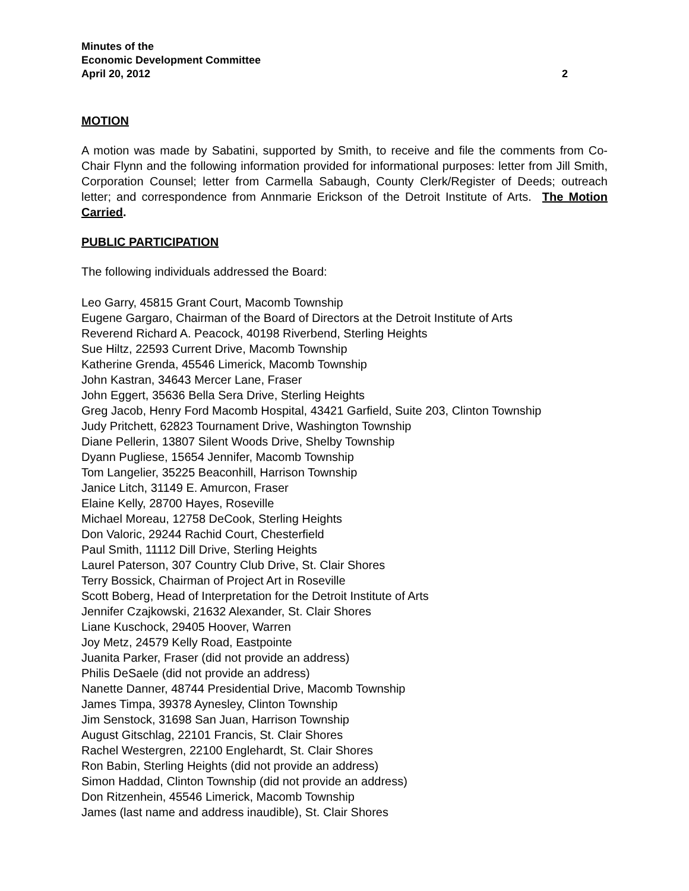Minutes of the
Economic Development Committee
April 20, 2012 2
MOTION
A motion was made by Sabatini, supported by Smith, to receive and file the comments from Co-Chair Flynn and the following information provided for informational purposes: letter from Jill Smith, Corporation Counsel; letter from Carmella Sabaugh, County Clerk/Register of Deeds; outreach letter; and correspondence from Annmarie Erickson of the Detroit Institute of Arts. The Motion Carried.
PUBLIC PARTICIPATION
The following individuals addressed the Board:
Leo Garry, 45815 Grant Court, Macomb Township
Eugene Gargaro, Chairman of the Board of Directors at the Detroit Institute of Arts
Reverend Richard A. Peacock, 40198 Riverbend, Sterling Heights
Sue Hiltz, 22593 Current Drive, Macomb Township
Katherine Grenda, 45546 Limerick, Macomb Township
John Kastran, 34643 Mercer Lane, Fraser
John Eggert, 35636 Bella Sera Drive, Sterling Heights
Greg Jacob, Henry Ford Macomb Hospital, 43421 Garfield, Suite 203, Clinton Township
Judy Pritchett, 62823 Tournament Drive, Washington Township
Diane Pellerin, 13807 Silent Woods Drive, Shelby Township
Dyann Pugliese, 15654 Jennifer, Macomb Township
Tom Langelier, 35225 Beaconhill, Harrison Township
Janice Litch, 31149 E. Amurcon, Fraser
Elaine Kelly, 28700 Hayes, Roseville
Michael Moreau, 12758 DeCook, Sterling Heights
Don Valoric, 29244 Rachid Court, Chesterfield
Paul Smith, 11112 Dill Drive, Sterling Heights
Laurel Paterson, 307 Country Club Drive, St. Clair Shores
Terry Bossick, Chairman of Project Art in Roseville
Scott Boberg, Head of Interpretation for the Detroit Institute of Arts
Jennifer Czajkowski, 21632 Alexander, St. Clair Shores
Liane Kuschock, 29405 Hoover, Warren
Joy Metz, 24579 Kelly Road, Eastpointe
Juanita Parker, Fraser (did not provide an address)
Philis DeSaele (did not provide an address)
Nanette Danner, 48744 Presidential Drive, Macomb Township
James Timpa, 39378 Aynesley, Clinton Township
Jim Senstock, 31698 San Juan, Harrison Township
August Gitschlag, 22101 Francis, St. Clair Shores
Rachel Westergren, 22100 Englehardt, St. Clair Shores
Ron Babin, Sterling Heights (did not provide an address)
Simon Haddad, Clinton Township (did not provide an address)
Don Ritzenhein, 45546 Limerick, Macomb Township
James (last name and address inaudible), St. Clair Shores